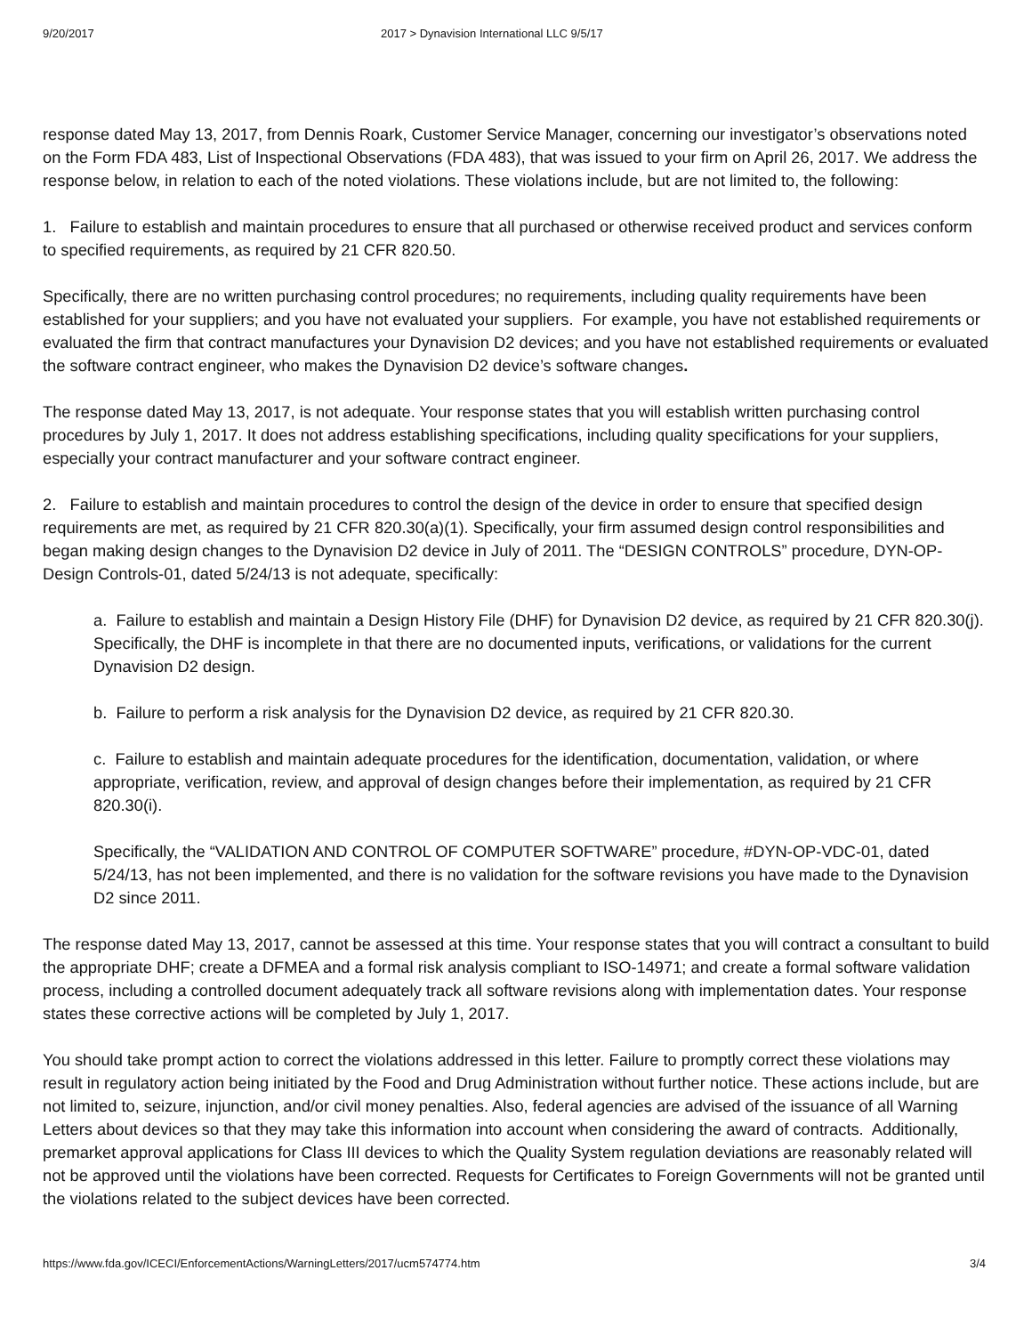9/20/2017 2017 > Dynavision International LLC 9/5/17
response dated May 13, 2017, from Dennis Roark, Customer Service Manager, concerning our investigator’s observations noted on the Form FDA 483, List of Inspectional Observations (FDA 483), that was issued to your firm on April 26, 2017. We address the response below, in relation to each of the noted violations. These violations include, but are not limited to, the following:
1. Failure to establish and maintain procedures to ensure that all purchased or otherwise received product and services conform to specified requirements, as required by 21 CFR 820.50.
Specifically, there are no written purchasing control procedures; no requirements, including quality requirements have been established for your suppliers; and you have not evaluated your suppliers. For example, you have not established requirements or evaluated the firm that contract manufactures your Dynavision D2 devices; and you have not established requirements or evaluated the software contract engineer, who makes the Dynavision D2 device’s software changes.
The response dated May 13, 2017, is not adequate. Your response states that you will establish written purchasing control procedures by July 1, 2017. It does not address establishing specifications, including quality specifications for your suppliers, especially your contract manufacturer and your software contract engineer.
2. Failure to establish and maintain procedures to control the design of the device in order to ensure that specified design requirements are met, as required by 21 CFR 820.30(a)(1). Specifically, your firm assumed design control responsibilities and began making design changes to the Dynavision D2 device in July of 2011. The “DESIGN CONTROLS” procedure, DYN-OP-Design Controls-01, dated 5/24/13 is not adequate, specifically:
a. Failure to establish and maintain a Design History File (DHF) for Dynavision D2 device, as required by 21 CFR 820.30(j). Specifically, the DHF is incomplete in that there are no documented inputs, verifications, or validations for the current Dynavision D2 design.
b. Failure to perform a risk analysis for the Dynavision D2 device, as required by 21 CFR 820.30.
c. Failure to establish and maintain adequate procedures for the identification, documentation, validation, or where appropriate, verification, review, and approval of design changes before their implementation, as required by 21 CFR 820.30(i).
Specifically, the “VALIDATION AND CONTROL OF COMPUTER SOFTWARE” procedure, #DYN-OP-VDC-01, dated 5/24/13, has not been implemented, and there is no validation for the software revisions you have made to the Dynavision D2 since 2011.
The response dated May 13, 2017, cannot be assessed at this time. Your response states that you will contract a consultant to build the appropriate DHF; create a DFMEA and a formal risk analysis compliant to ISO-14971; and create a formal software validation process, including a controlled document adequately track all software revisions along with implementation dates. Your response states these corrective actions will be completed by July 1, 2017.
You should take prompt action to correct the violations addressed in this letter. Failure to promptly correct these violations may result in regulatory action being initiated by the Food and Drug Administration without further notice. These actions include, but are not limited to, seizure, injunction, and/or civil money penalties. Also, federal agencies are advised of the issuance of all Warning Letters about devices so that they may take this information into account when considering the award of contracts. Additionally, premarket approval applications for Class III devices to which the Quality System regulation deviations are reasonably related will not be approved until the violations have been corrected. Requests for Certificates to Foreign Governments will not be granted until the violations related to the subject devices have been corrected.
https://www.fda.gov/ICECI/EnforcementActions/WarningLetters/2017/ucm574774.htm 3/4